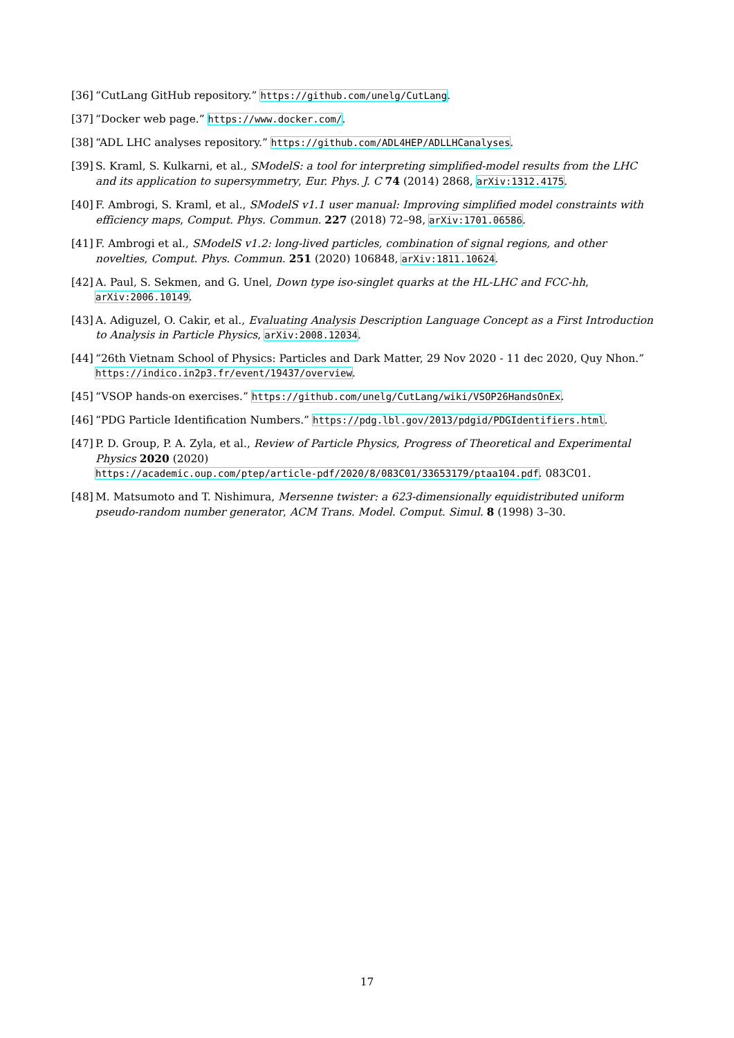[36] “CutLang GitHub repository.” https://github.com/unelg/CutLang.
[37] “Docker web page.” https://www.docker.com/.
[38] “ADL LHC analyses repository.” https://github.com/ADL4HEP/ADLLHCanalyses.
[39] S. Kraml, S. Kulkarni, et al., SModelS: a tool for interpreting simplified-model results from the LHC and its application to supersymmetry, Eur. Phys. J. C 74 (2014) 2868, arXiv:1312.4175.
[40] F. Ambrogi, S. Kraml, et al., SModelS v1.1 user manual: Improving simplified model constraints with efficiency maps, Comput. Phys. Commun. 227 (2018) 72–98, arXiv:1701.06586.
[41] F. Ambrogi et al., SModelS v1.2: long-lived particles, combination of signal regions, and other novelties, Comput. Phys. Commun. 251 (2020) 106848, arXiv:1811.10624.
[42] A. Paul, S. Sekmen, and G. Unel, Down type iso-singlet quarks at the HL-LHC and FCC-hh, arXiv:2006.10149.
[43] A. Adiguzel, O. Cakir, et al., Evaluating Analysis Description Language Concept as a First Introduction to Analysis in Particle Physics, arXiv:2008.12034.
[44] “26th Vietnam School of Physics: Particles and Dark Matter, 29 Nov 2020 - 11 dec 2020, Quy Nhon.” https://indico.in2p3.fr/event/19437/overview.
[45] “VSOP hands-on exercises.” https://github.com/unelg/CutLang/wiki/VSOP26HandsOnEx.
[46] “PDG Particle Identification Numbers.” https://pdg.lbl.gov/2013/pdgid/PDGIdentifiers.html.
[47] P. D. Group, P. A. Zyla, et al., Review of Particle Physics, Progress of Theoretical and Experimental Physics 2020 (2020)
https://academic.oup.com/ptep/article-pdf/2020/8/083C01/33653179/ptaa104.pdf. 083C01.
[48] M. Matsumoto and T. Nishimura, Mersenne twister: a 623-dimensionally equidistributed uniform pseudo-random number generator, ACM Trans. Model. Comput. Simul. 8 (1998) 3–30.
17